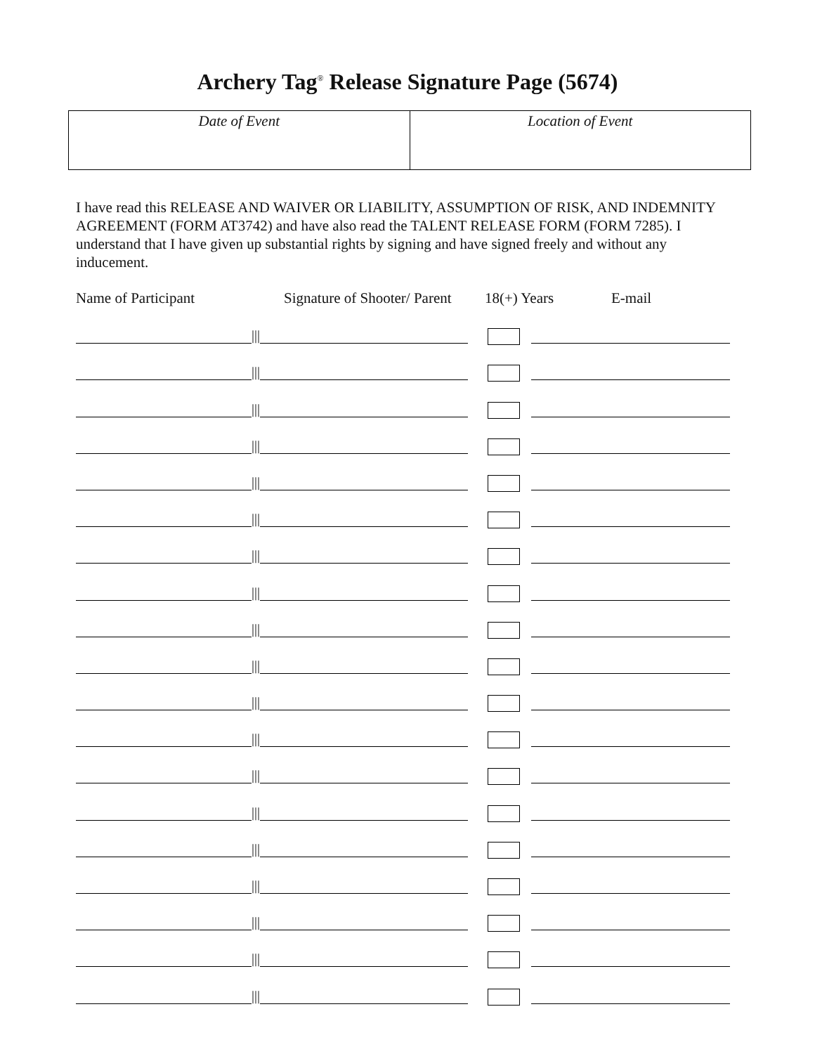Archery Tag<sup>®</sup> Release Signature Page (5674)
| Date of Event | Location of Event |
I have read this RELEASE AND WAIVER OR LIABILITY, ASSUMPTION OF RISK, AND INDEMNITY AGREEMENT (FORM AT3742) and have also read the TALENT RELEASE FORM (FORM 7285). I understand that I have given up substantial rights by signing and have signed freely and without any inducement.
Name of Participant Signature of Shooter/ Parent 18(+) Years E-mail
|||
|||
|||
|||
|||
|||
|||
|||
|||
|||
|||
|||
|||
|||
|||
|||
|||
|||
|||